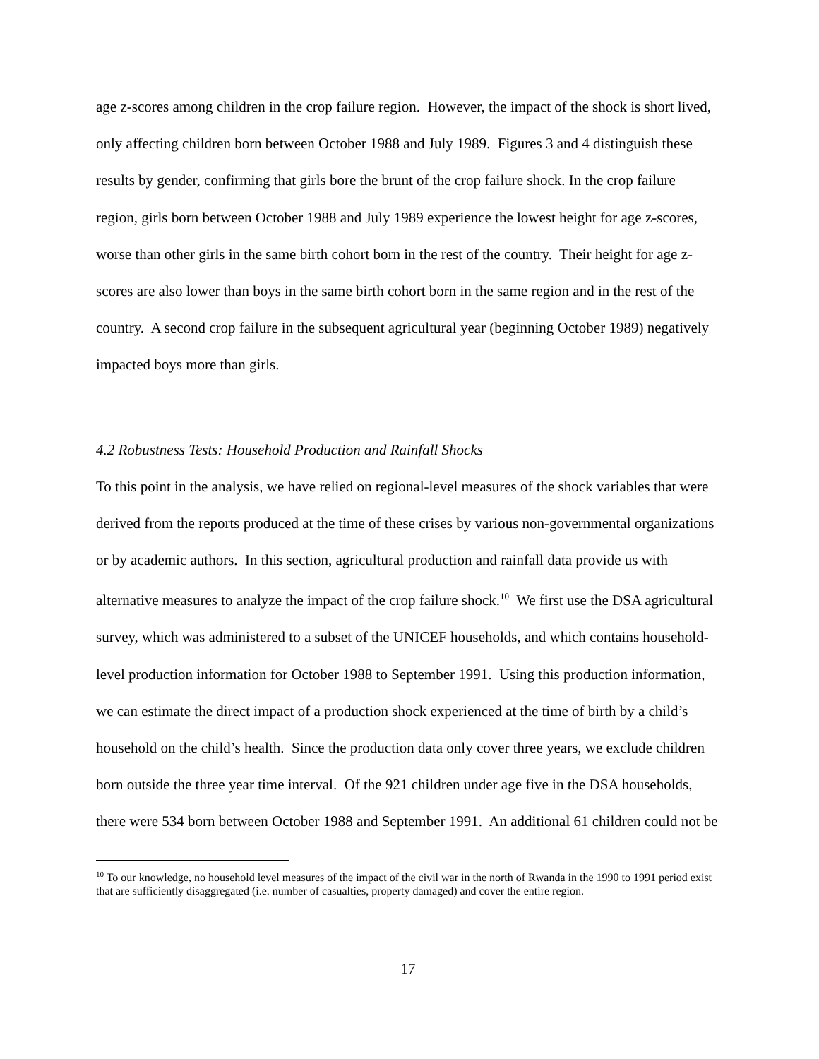age z-scores among children in the crop failure region. However, the impact of the shock is short lived, only affecting children born between October 1988 and July 1989. Figures 3 and 4 distinguish these results by gender, confirming that girls bore the brunt of the crop failure shock. In the crop failure region, girls born between October 1988 and July 1989 experience the lowest height for age z-scores, worse than other girls in the same birth cohort born in the rest of the country. Their height for age z-scores are also lower than boys in the same birth cohort born in the same region and in the rest of the country. A second crop failure in the subsequent agricultural year (beginning October 1989) negatively impacted boys more than girls.
4.2 Robustness Tests: Household Production and Rainfall Shocks
To this point in the analysis, we have relied on regional-level measures of the shock variables that were derived from the reports produced at the time of these crises by various non-governmental organizations or by academic authors. In this section, agricultural production and rainfall data provide us with alternative measures to analyze the impact of the crop failure shock.<sup>10</sup> We first use the DSA agricultural survey, which was administered to a subset of the UNICEF households, and which contains household-level production information for October 1988 to September 1991. Using this production information, we can estimate the direct impact of a production shock experienced at the time of birth by a child’s household on the child’s health. Since the production data only cover three years, we exclude children born outside the three year time interval. Of the 921 children under age five in the DSA households, there were 534 born between October 1988 and September 1991. An additional 61 children could not be
<sup>10</sup> To our knowledge, no household level measures of the impact of the civil war in the north of Rwanda in the 1990 to 1991 period exist that are sufficiently disaggregated (i.e. number of casualties, property damaged) and cover the entire region.
17